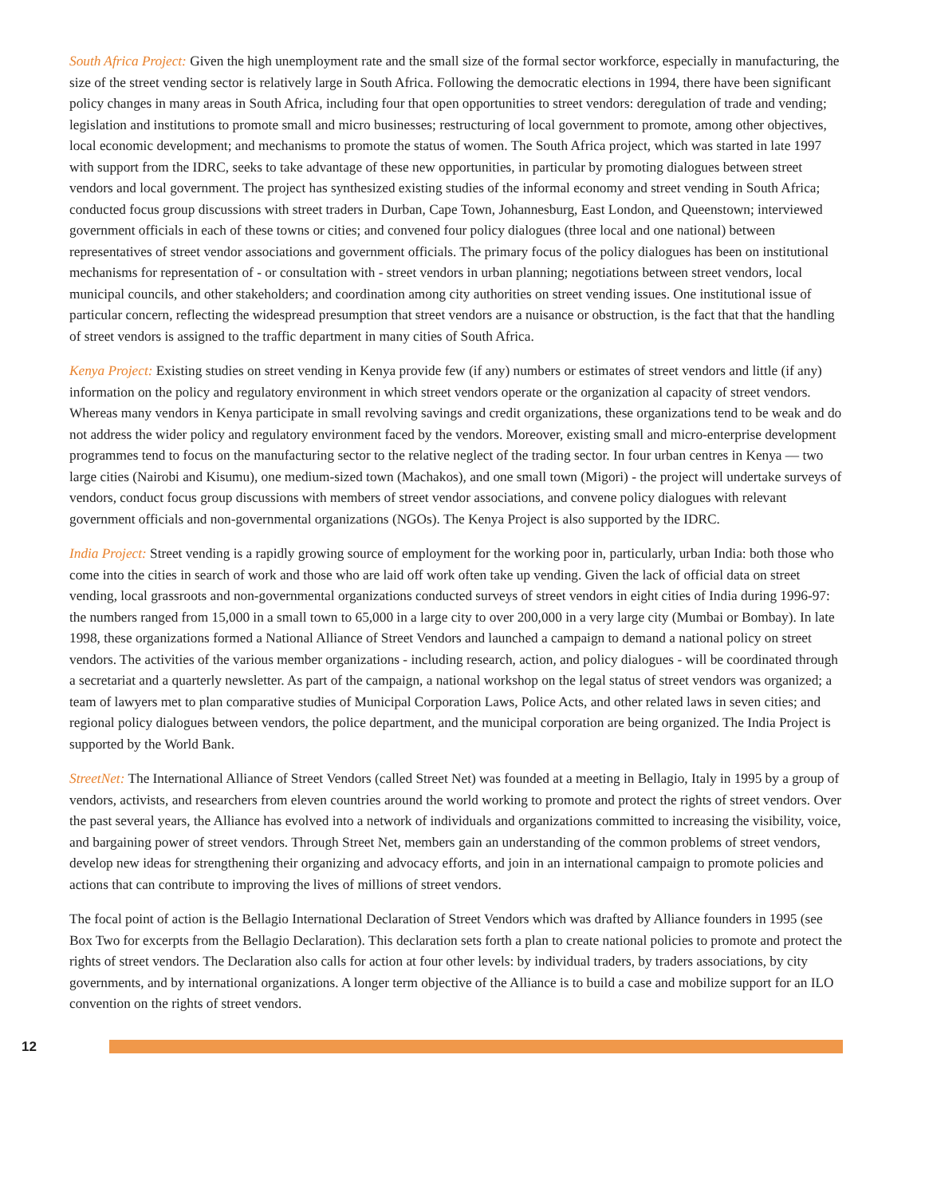South Africa Project: Given the high unemployment rate and the small size of the formal sector workforce, especially in manufacturing, the size of the street vending sector is relatively large in South Africa. Following the democratic elections in 1994, there have been significant policy changes in many areas in South Africa, including four that open opportunities to street vendors: deregulation of trade and vending; legislation and institutions to promote small and micro businesses; restructuring of local government to promote, among other objectives, local economic development; and mechanisms to promote the status of women. The South Africa project, which was started in late 1997 with support from the IDRC, seeks to take advantage of these new opportunities, in particular by promoting dialogues between street vendors and local government. The project has synthesized existing studies of the informal economy and street vending in South Africa; conducted focus group discussions with street traders in Durban, Cape Town, Johannesburg, East London, and Queenstown; interviewed government officials in each of these towns or cities; and convened four policy dialogues (three local and one national) between representatives of street vendor associations and government officials. The primary focus of the policy dialogues has been on institutional mechanisms for representation of - or consultation with - street vendors in urban planning; negotiations between street vendors, local municipal councils, and other stakeholders; and coordination among city authorities on street vending issues. One institutional issue of particular concern, reflecting the widespread presumption that street vendors are a nuisance or obstruction, is the fact that that the handling of street vendors is assigned to the traffic department in many cities of South Africa.
Kenya Project: Existing studies on street vending in Kenya provide few (if any) numbers or estimates of street vendors and little (if any) information on the policy and regulatory environment in which street vendors operate or the organization al capacity of street vendors. Whereas many vendors in Kenya participate in small revolving savings and credit organizations, these organizations tend to be weak and do not address the wider policy and regulatory environment faced by the vendors. Moreover, existing small and micro-enterprise development programmes tend to focus on the manufacturing sector to the relative neglect of the trading sector. In four urban centres in Kenya — two large cities (Nairobi and Kisumu), one medium-sized town (Machakos), and one small town (Migori) - the project will undertake surveys of vendors, conduct focus group discussions with members of street vendor associations, and convene policy dialogues with relevant government officials and non-governmental organizations (NGOs). The Kenya Project is also supported by the IDRC.
India Project: Street vending is a rapidly growing source of employment for the working poor in, particularly, urban India: both those who come into the cities in search of work and those who are laid off work often take up vending. Given the lack of official data on street vending, local grassroots and non-governmental organizations conducted surveys of street vendors in eight cities of India during 1996-97: the numbers ranged from 15,000 in a small town to 65,000 in a large city to over 200,000 in a very large city (Mumbai or Bombay). In late 1998, these organizations formed a National Alliance of Street Vendors and launched a campaign to demand a national policy on street vendors. The activities of the various member organizations - including research, action, and policy dialogues - will be coordinated through a secretariat and a quarterly newsletter. As part of the campaign, a national workshop on the legal status of street vendors was organized; a team of lawyers met to plan comparative studies of Municipal Corporation Laws, Police Acts, and other related laws in seven cities; and regional policy dialogues between vendors, the police department, and the municipal corporation are being organized. The India Project is supported by the World Bank.
StreetNet: The International Alliance of Street Vendors (called Street Net) was founded at a meeting in Bellagio, Italy in 1995 by a group of vendors, activists, and researchers from eleven countries around the world working to promote and protect the rights of street vendors. Over the past several years, the Alliance has evolved into a network of individuals and organizations committed to increasing the visibility, voice, and bargaining power of street vendors. Through Street Net, members gain an understanding of the common problems of street vendors, develop new ideas for strengthening their organizing and advocacy efforts, and join in an international campaign to promote policies and actions that can contribute to improving the lives of millions of street vendors.
The focal point of action is the Bellagio International Declaration of Street Vendors which was drafted by Alliance founders in 1995 (see Box Two for excerpts from the Bellagio Declaration). This declaration sets forth a plan to create national policies to promote and protect the rights of street vendors. The Declaration also calls for action at four other levels: by individual traders, by traders associations, by city governments, and by international organizations. A longer term objective of the Alliance is to build a case and mobilize support for an ILO convention on the rights of street vendors.
12